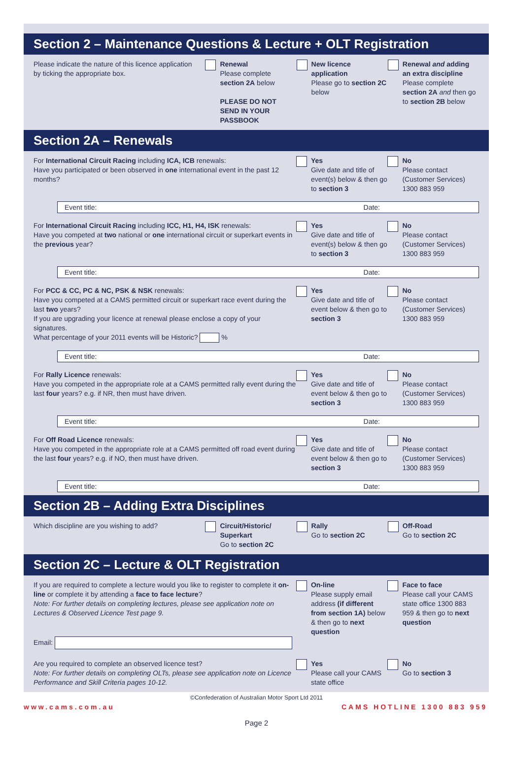Section 2 – Maintenance Questions & Lecture + OLT Registration
Please indicate the nature of this licence application by ticking the appropriate box.
Renewal
Please complete section 2A below
PLEASE DO NOT SEND IN YOUR PASSBOOK
New licence application
Please go to section 2C below
Renewal and adding an extra discipline
Please complete section 2A and then go to section 2B below
Section 2A – Renewals
For International Circuit Racing including ICA, ICB renewals:
Have you participated or been observed in one international event in the past 12 months?
Yes
Give date and title of event(s) below & then go to section 3
No
Please contact (Customer Services) 1300 883 959
Event title: Date:
For International Circuit Racing including ICC, H1, H4, ISK renewals:
Have you competed at two national or one international circuit or superkart events in the previous year?
Yes
Give date and title of event(s) below & then go to section 3
No
Please contact (Customer Services) 1300 883 959
Event title: Date:
For PCC & CC, PC & NC, PSK & NSK renewals:
Have you competed at a CAMS permitted circuit or superkart race event during the last two years?
If you are upgrading your licence at renewal please enclose a copy of your signatures.
What percentage of your 2011 events will be Historic? %
Yes
Give date and title of event below & then go to section 3
No
Please contact (Customer Services) 1300 883 959
Event title: Date:
For Rally Licence renewals:
Have you competed in the appropriate role at a CAMS permitted rally event during the last four years? e.g. if NR, then must have driven.
Yes
Give date and title of event below & then go to section 3
No
Please contact (Customer Services) 1300 883 959
Event title: Date:
For Off Road Licence renewals:
Have you competed in the appropriate role at a CAMS permitted off road event during the last four years? e.g. if NO, then must have driven.
Yes
Give date and title of event below & then go to section 3
No
Please contact (Customer Services) 1300 883 959
Event title: Date:
Section 2B – Adding Extra Disciplines
Which discipline are you wishing to add? Circuit/Historic/ Superkart
Go to section 2C
Rally
Go to section 2C
Off-Road
Go to section 2C
Section 2C – Lecture & OLT Registration
If you are required to complete a lecture would you like to register to complete it on-line or complete it by attending a face to face lecture?
Note: For further details on completing lectures, please see application note on Lectures & Observed Licence Test page 9.
Email:
On-line
Please supply email address (if different from section 1A) below & then go to next question
Face to face
Please call your CAMS state office 1300 883 959 & then go to next question
Are you required to complete an observed licence test?
Note: For further details on completing OLTs, please see application note on Licence Performance and Skill Criteria pages 10-12.
Yes
Please call your CAMS state office
No
Go to section 3
©Confederation of Australian Motor Sport Ltd 2011
www.cams.com.au CAMS HOTLINE 1300 883 959
Page 2